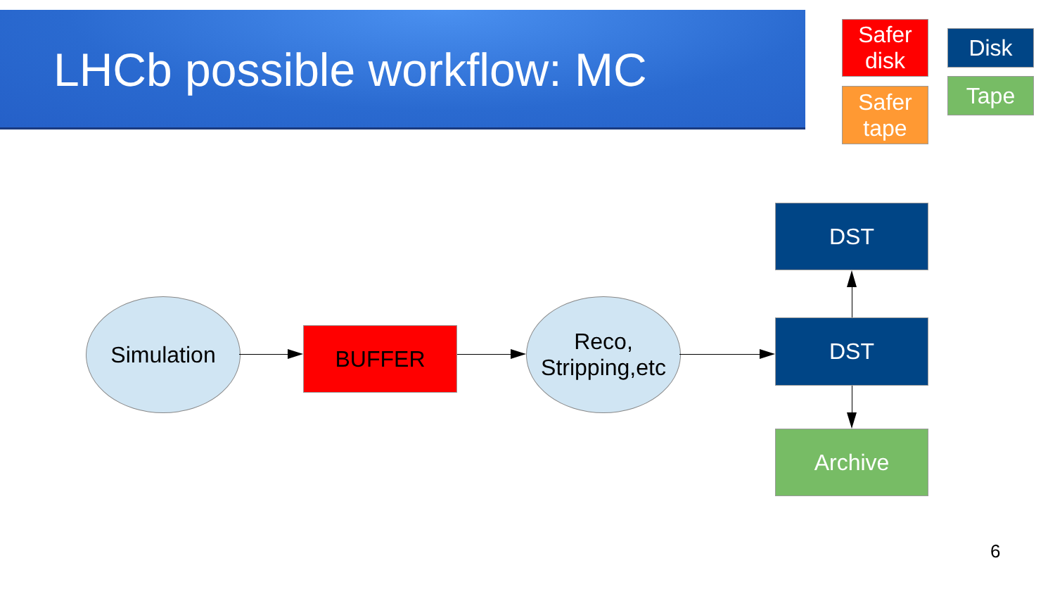LHCb possible workflow: MC
Safer
disk
Safer
tape
Disk
Tape
Simulation
BUFFER
Reco,
Stripping,etc
DST
DST
Archive
6